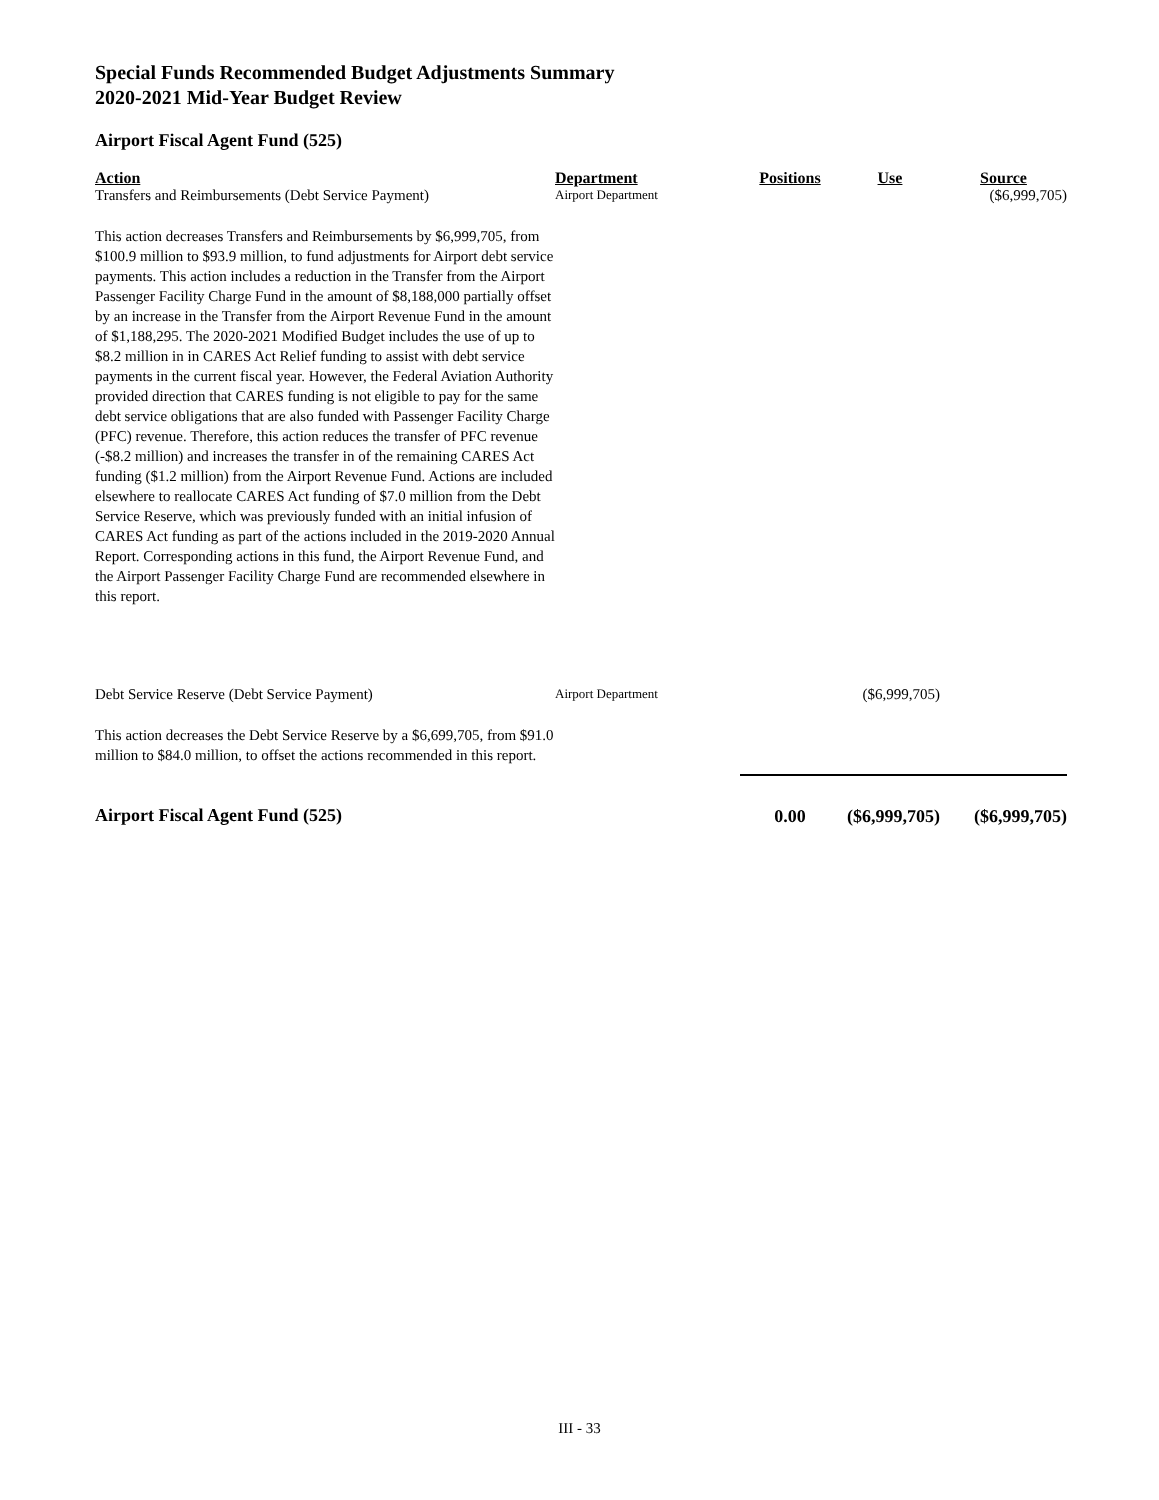Special Funds Recommended Budget Adjustments Summary
2020-2021 Mid-Year Budget Review
Airport Fiscal Agent Fund (525)
| Action | Department | Positions | Use | Source |
| --- | --- | --- | --- | --- |
| Transfers and Reimbursements (Debt Service Payment) | Airport Department | | | ($6,999,705) |
| This action decreases Transfers and Reimbursements by $6,999,705, from $100.9 million to $93.9 million, to fund adjustments for Airport debt service payments. This action includes a reduction in the Transfer from the Airport Passenger Facility Charge Fund in the amount of $8,188,000 partially offset by an increase in the Transfer from the Airport Revenue Fund in the amount of $1,188,295. The 2020-2021 Modified Budget includes the use of up to $8.2 million in in CARES Act Relief funding to assist with debt service payments in the current fiscal year. However, the Federal Aviation Authority provided direction that CARES funding is not eligible to pay for the same debt service obligations that are also funded with Passenger Facility Charge (PFC) revenue. Therefore, this action reduces the transfer of PFC revenue (-$8.2 million) and increases the transfer in of the remaining CARES Act funding ($1.2 million) from the Airport Revenue Fund. Actions are included elsewhere to reallocate CARES Act funding of $7.0 million from the Debt Service Reserve, which was previously funded with an initial infusion of CARES Act funding as part of the actions included in the 2019-2020 Annual Report. Corresponding actions in this fund, the Airport Revenue Fund, and the Airport Passenger Facility Charge Fund are recommended elsewhere in this report. | | | | |
| Debt Service Reserve (Debt Service Payment) | Airport Department | | ($6,999,705) | |
| This action decreases the Debt Service Reserve by a $6,699,705, from $91.0 million to $84.0 million, to offset the actions recommended in this report. | | | | |
| Airport Fiscal Agent Fund (525) | | 0.00 | ($6,999,705) | ($6,999,705) |
III - 33